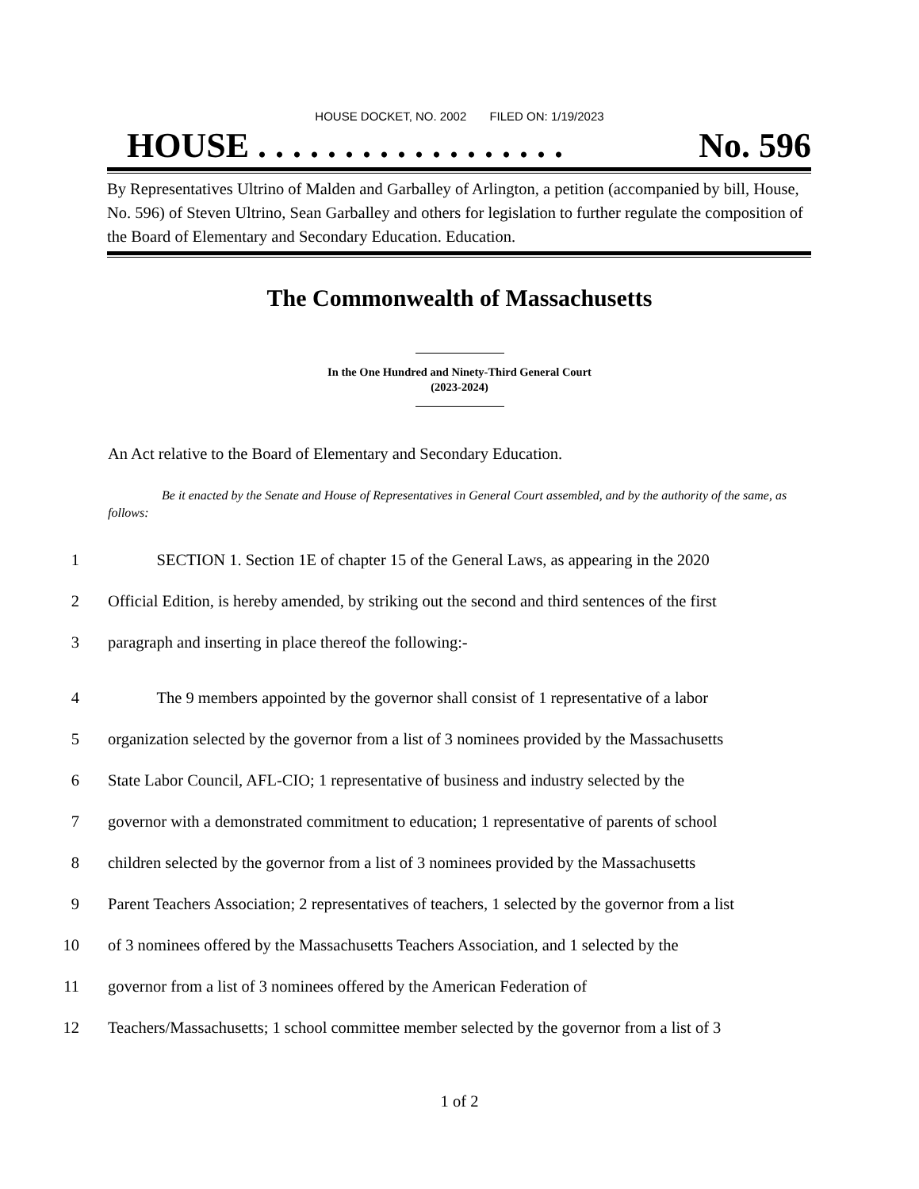HOUSE DOCKET, NO. 2002 FILED ON: 1/19/2023
HOUSE . . . . . . . . . . . . . . . . . . No. 596
By Representatives Ultrino of Malden and Garballey of Arlington, a petition (accompanied by bill, House, No. 596) of Steven Ultrino, Sean Garballey and others for legislation to further regulate the composition of the Board of Elementary and Secondary Education. Education.
The Commonwealth of Massachusetts
In the One Hundred and Ninety-Third General Court
(2023-2024)
An Act relative to the Board of Elementary and Secondary Education.
Be it enacted by the Senate and House of Representatives in General Court assembled, and by the authority of the same, as follows:
1 SECTION 1. Section 1E of chapter 15 of the General Laws, as appearing in the 2020
2 Official Edition, is hereby amended, by striking out the second and third sentences of the first
3 paragraph and inserting in place thereof the following:-
4 The 9 members appointed by the governor shall consist of 1 representative of a labor
5 organization selected by the governor from a list of 3 nominees provided by the Massachusetts
6 State Labor Council, AFL-CIO; 1 representative of business and industry selected by the
7 governor with a demonstrated commitment to education; 1 representative of parents of school
8 children selected by the governor from a list of 3 nominees provided by the Massachusetts
9 Parent Teachers Association; 2 representatives of teachers, 1 selected by the governor from a list
10 of 3 nominees offered by the Massachusetts Teachers Association, and 1 selected by the
11 governor from a list of 3 nominees offered by the American Federation of
12 Teachers/Massachusetts; 1 school committee member selected by the governor from a list of 3
1 of 2